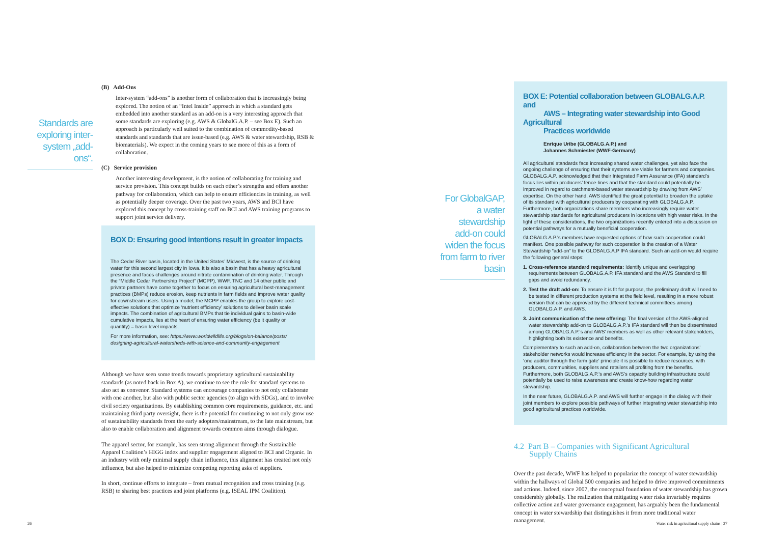Standards are exploring inter-system „add-ons“.
(B) Add-Ons
Inter-system “add-ons” is another form of collaboration that is increasingly being explored. The notion of an “Intel Inside” approach in which a standard gets embedded into another standard as an add-on is a very interesting approach that some standards are exploring (e.g. AWS & GlobalG.A.P. – see Box E). Such an approach is particularly well suited to the combination of commodity-based standards and standards that are issue-based (e.g. AWS & water stewardship, RSB & biomaterials). We expect in the coming years to see more of this as a form of collaboration.
(C) Service provision
Another interesting development, is the notion of collaborating for training and service provision. This concept builds on each other’s strengths and offers another pathway for collaboration, which can help to ensure efficiencies in training, as well as potentially deeper coverage. Over the past two years, AWS and BCI have explored this concept by cross-training staff on BCI and AWS training programs to support joint service delivery.
BOX D: Ensuring good intentions result in greater impacts
The Cedar River basin, located in the United States’ Midwest, is the source of drinking water for this second largest city in Iowa. It is also a basin that has a heavy agricultural presence and faces challenges around nitrate contamination of drinking water. Through the “Middle Cedar Partnership Project” (MCPP), WWF, TNC and 14 other public and private partners have come together to focus on ensuring agricultural best-management practices (BMPs) reduce erosion, keep nutrients in farm fields and improve water quality for downstream users. Using a model, the MCPP enables the group to explore cost-effective solutions that optimize ‘nutrient efficiency’ solutions to deliver basin scale impacts. The combination of agricultural BMPs that tie individual gains to basin-wide cumulative impacts, lies at the heart of ensuring water efficiency (be it quality or quantity) = basin level impacts.
For more information, see: https://www.worldwildlife.org/blogs/on-balance/posts/ designing-agricultural-watersheds-with-science-and-community-engagement
Although we have seen some trends towards proprietary agricultural sustainability standards (as noted back in Box A), we continue to see the role for standard systems to also act as convenor. Standard systems can encourage companies to not only collaborate with one another, but also with public sector agencies (to align with SDGs), and to involve civil society organizations. By establishing common core requirements, guidance, etc. and maintaining third party oversight, there is the potential for continuing to not only grow use of sustainability standards from the early adopters/mainstream, to the late mainstream, but also to enable collaboration and alignment towards common aims through dialogue.
The apparel sector, for example, has seen strong alignment through the Sustainable Apparel Coalition’s HIGG index and supplier engagement aligned to BCI and Organic. In an industry with only minimal supply chain influence, this alignment has created not only influence, but also helped to minimize competing reporting asks of suppliers.
In short, continue efforts to integrate – from mutual recognition and cross training (e.g. RSB) to sharing best practices and joint platforms (e.g. ISEAL IPM Coalition).
26
For GlobalGAP, a water stewardship add-on could widen the focus from farm to river basin
BOX E: Potential collaboration between GLOBALG.A.P. and
AWS – Integrating water stewardship into Good Agricultural
Practices worldwide
Enrique Uribe (GLOBALG.A.P.) and
Johannes Schmiester (WWF-Germany)
All agricultural standards face increasing shared water challenges, yet also face the ongoing challenge of ensuring that their systems are viable for farmers and companies. GLOBALG.A.P. acknowledged that their Integrated Farm Assurance (IFA) standard’s focus lies within producers’ fence-lines and that the standard could potentially be improved in regard to catchment-based water stewardship by drawing from AWS’ expertise. On the other hand, AWS identified the great potential to broaden the uptake of its standard with agricultural producers by cooperating with GLOBALG.A.P. Furthermore, both organizations share members who increasingly require water stewardship standards for agricultural producers in locations with high water risks. In the light of these considerations, the two organizations recently entered into a discussion on potential pathways for a mutually beneficial cooperation.
GLOBALG.A.P.’s members have requested options of how such cooperation could manifest. One possible pathway for such cooperation is the creation of a Water Stewardship “add-on” to the GLOBALG.A.P IFA standard. Such an add-on would require the following general steps:
1. Cross-reference standard requirements: Identify unique and overlapping requirements between GLOBALG.A.P. IFA standard and the AWS Standard to fill gaps and avoid redundancy.
2. Test the draft add-on: To ensure it is fit for purpose, the preliminary draft will need to be tested in different production systems at the field level, resulting in a more robust version that can be approved by the different technical committees among GLOBALG.A.P. and AWS.
3. Joint communication of the new offering: The final version of the AWS-aligned water stewardship add-on to GLOBALG.A.P.’s IFA standard will then be disseminated among GLOBALG.A.P.’s and AWS’ members as well as other relevant stakeholders, highlighting both its existence and benefits.
Complementary to such an add-on, collaboration between the two organizations’ stakeholder networks would increase efficiency in the sector. For example, by using the ‘one auditor through the farm gate’ principle it is possible to reduce resources, with producers, communities, suppliers and retailers all profiting from the benefits. Furthermore, both GLOBALG.A.P.’s and AWS’s capacity building infrastructure could potentially be used to raise awareness and create know-how regarding water stewardship.
In the near future, GLOBALG.A.P. and AWS will further engage in the dialog with their joint members to explore possible pathways of further integrating water stewardship into good agricultural practices worldwide.
4.2 Part B – Companies with Significant Agricultural
Supply Chains
Over the past decade, WWF has helped to popularize the concept of water stewardship within the hallways of Global 500 companies and helped to drive improved commitments and actions. Indeed, since 2007, the conceptual foundation of water stewardship has grown considerably globally. The realization that mitigating water risks invariably requires collective action and water governance engagement, has arguably been the fundamental concept in water stewardship that distinguishes it from more traditional water management.
Water risk in agricultural supply chains | 27